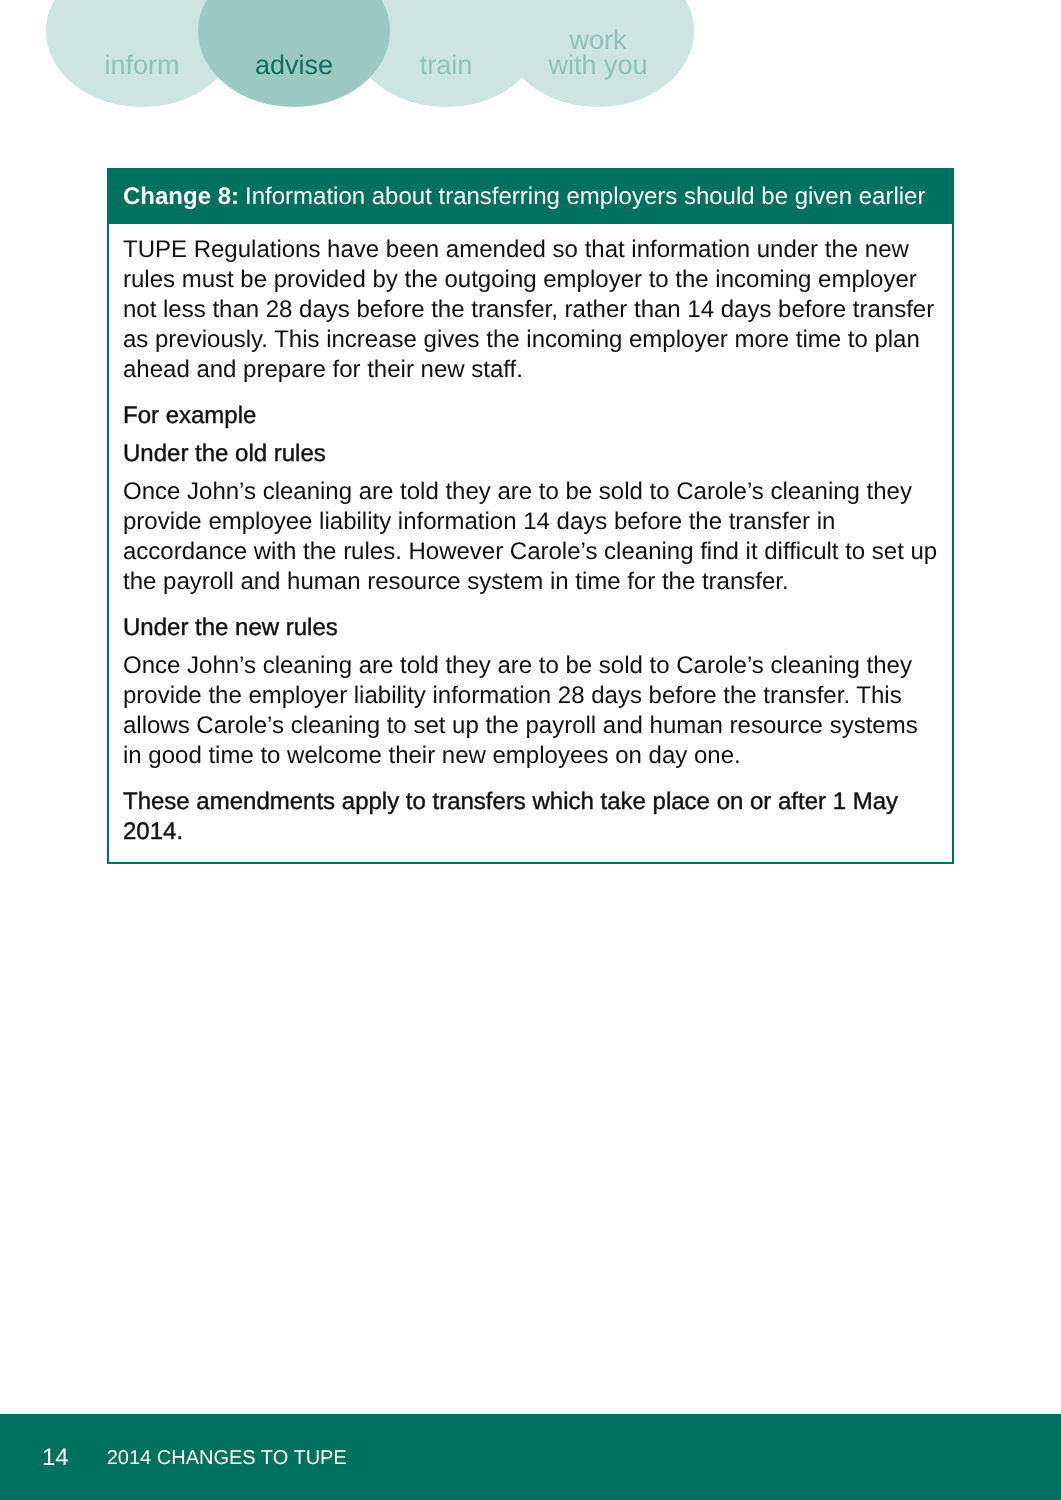inform advise train
work
with you
Change 8: Information about transferring employers should be given earlier
TUPE Regulations have been amended so that information under the new rules must be provided by the outgoing employer to the incoming employer not less than 28 days before the transfer, rather than 14 days before transfer as previously. This increase gives the incoming employer more time to plan ahead and prepare for their new staff.
For example
Under the old rules
Once John’s cleaning are told they are to be sold to Carole’s cleaning they provide employee liability information 14 days before the transfer in accordance with the rules. However Carole’s cleaning find it difficult to set up the payroll and human resource system in time for the transfer.
Under the new rules
Once John’s cleaning are told they are to be sold to Carole’s cleaning they provide the employer liability information 28 days before the transfer. This allows Carole’s cleaning to set up the payroll and human resource systems in good time to welcome their new employees on day one.
These amendments apply to transfers which take place on or after 1 May 2014.
14 2014 CHANGES TO TUPE